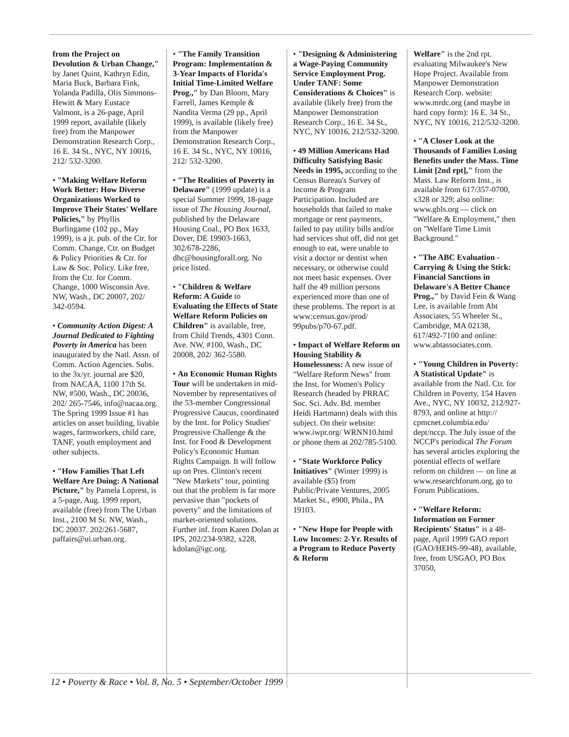from the Project on Devolution & Urban Change," by Janet Quint, Kathryn Edin, Maria Buck, Barbara Fink, Yolanda Padilla, Olis Simmons-Hewitt & Mary Eustace Valmont, is a 26-page, April 1999 report, available (likely free) from the Manpower Demonstration Research Corp., 16 E. 34 St., NYC, NY 10016, 212/ 532-3200.
• "Making Welfare Reform Work Better: How Diverse Organizations Worked to Improve Their States' Welfare Policies," by Phyllis Burlingame (102 pp., May 1999), is a jt. pub. of the Ctr. for Comm. Change, Ctr. on Budget & Policy Priorities & Ctr. for Law & Soc. Policy. Like free, from the Ctr. for Comm. Change, 1000 Wisconsin Ave. NW, Wash., DC 20007, 202/ 342-0594.
• Community Action Digest: A Journal Dedicated to Fighting Poverty in America has been inaugurated by the Natl. Assn. of Comm. Action Agencies. Subs. to the 3x/yr. journal are $20, from NACAA, 1100 17th St. NW, #500, Wash., DC 20036, 202/ 265-7546, info@nacaa.org. The Spring 1999 Issue #1 has articles on asset building, livable wages, farmworkers, child care, TANF, youth employment and other subjects.
• "How Families That Left Welfare Are Doing: A National Picture," by Pamela Loprest, is a 5-page, Aug. 1999 report, available (free) from The Urban Inst., 2100 M St. NW, Wash., DC 20037. 202/261-5687, paffairs@ui.urban.org.
• "The Family Transition Program: Implementation & 3-Year Impacts of Florida's Initial Time-Limited Welfare Prog.," by Dan Bloom, Mary Farrell, James Kemple & Nandita Verma (29 pp., April 1999), is available (likely free) from the Manpower Demonstration Research Corp., 16 E. 34 St., NYC, NY 10016, 212/ 532-3200.
• "The Realities of Poverty in Delaware" (1999 update) is a special Summer 1999, 18-page issue of The Housing Journal, published by the Delaware Housing Coal., PO Box 1633, Dover, DE 19903-1663, 302/678-2286, dhc@housingforall.org. No price listed.
• "Children & Welfare Reform: A Guide to Evaluating the Effects of State Welfare Reform Policies on Children" is available, free, from Child Trends, 4301 Conn. Ave. NW, #100, Wash., DC 20008, 202/ 362-5580.
• An Economic Human Rights Tour will be undertaken in mid-November by representatives of the 53-member Congressional Progressive Caucus, coordinated by the Inst. for Policy Studies' Progressive Challenge & the Inst. for Food & Development Policy's Economic Human Rights Campaign. It will follow up on Pres. Clinton's recent "New Markets" tour, pointing out that the problem is far more pervasive than "pockets of poverty" and the limitations of market-oriented solutions. Further inf. from Karen Dolan at IPS, 202/234-9382, x228, kdolan@igc.org.
• "Designing & Administering a Wage-Paying Community Service Employment Prog. Under TANF: Some Considerations & Choices" is available (likely free) from the Manpower Demonstration Research Corp., 16 E. 34 St., NYC, NY 10016, 212/532-3200.
• 49 Million Americans Had Difficulty Satisfying Basic Needs in 1995, according to the Census Bureau's Survey of Income & Program Participation. Included are households that failed to make mortgage or rent payments, failed to pay utility bills and/or had services shut off, did not get enough to eat, were unable to visit a doctor or dentist when necessary, or otherwise could not meet basic expenses. Over half the 49 million persons experienced more than one of these problems. The report is at www:census.gov/prod/ 99pubs/p70-67.pdf.
• Impact of Welfare Reform on Housing Stability & Homelessness: A new issue of "Welfare Reform News" from the Inst. for Women's Policy Research (headed by PRRAC Soc. Sci. Adv. Bd. member Heidi Hartmann) deals with this subject. On their website: www.iwpr.org/ WRNN10.html or phone them at 202/785-5100.
• "State Workforce Policy Initiatives" (Winter 1999) is available ($5) from Public/Private Ventures, 2005 Market St., #900, Phila., PA 19103.
• "New Hope for People with Low Incomes: 2-Yr. Results of a Program to Reduce Poverty & Reform
Welfare" is the 2nd rpt. evaluating Milwaukee's New Hope Project. Available from Manpower Demonstration Research Corp. website: www.mrdc.org (and maybe in hard copy form): 16 E. 34 St., NYC, NY 10016, 212/532-3200.
• "A Closer Look at the Thousands of Families Losing Benefits under the Mass. Time Limit [2nd rpt]," from the Mass. Law Reform Inst., is available from 617/357-0700, x328 or 329; also online: www.gbls.org — click on "Welfare & Employment," then on "Welfare Time Limit Background."
• "The ABC Evaluation - Carrying & Using the Stick: Financial Sanctions in Delaware's A Better Chance Prog.," by David Fein & Wang Lee, is available from Abt Associates, 55 Wheeler St., Cambridge, MA 02138, 617/492-7100 and online: www.abtassociates.com.
• "Young Children in Poverty: A Statistical Update" is available from the Natl. Ctr. for Children in Poverty, 154 Haven Ave., NYC, NY 10032, 212/927-8793, and online at http:// cpmcnet.columbia.edu/ dept/nccp. The July issue of the NCCP's periodical The Forum has several articles exploring the potential effects of welfare reform on children — on line at www.researchforum.org, go to Forum Publications.
• "Welfare Reform: Information on Former Recipients' Status" is a 48-page, April 1999 GAO report (GAO/HEHS-99-48), available, free, from USGAO, PO Box 37050,
12 • Poverty & Race • Vol. 8, No. 5 • September/October 1999